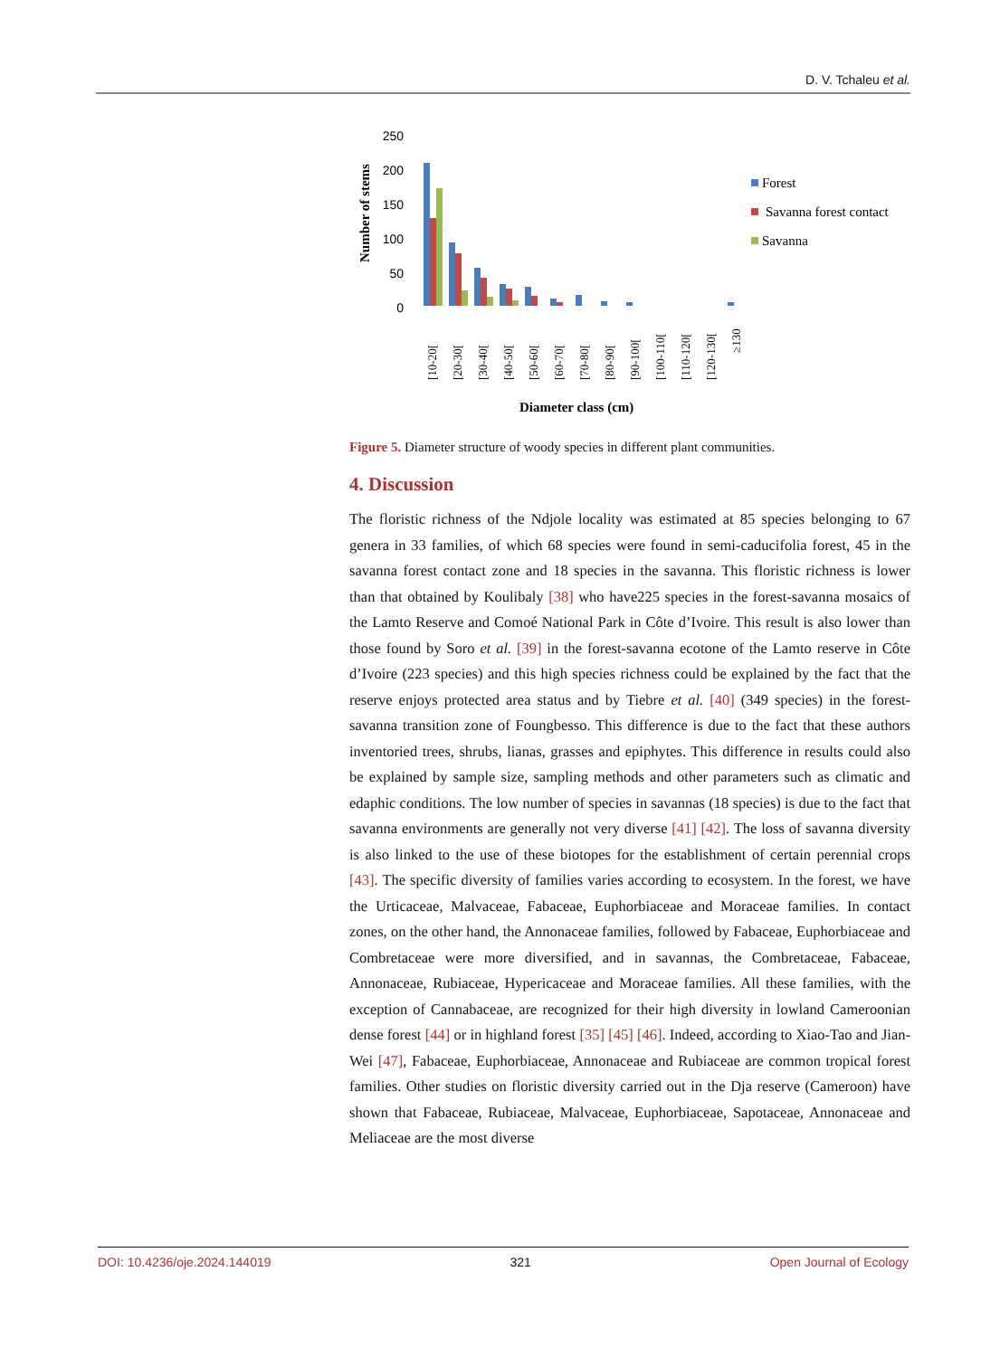D. V. Tchaleu et al.
250
200
150
100
50
0
Number of stems
[10-20[
[20-30[
[30-40[
[40-50[
[50-60[
[60-70[
[70-80[
[80-90[
[90-100[
[100-110[
[110-120[
[120-130[
≥130
Forest
Savanna forest contact
Savanna
Diameter class (cm)
Figure 5. Diameter structure of woody species in different plant communities.
4. Discussion
The floristic richness of the Ndjole locality was estimated at 85 species belonging to 67 genera in 33 families, of which 68 species were found in semi-caducifolia forest, 45 in the savanna forest contact zone and 18 species in the savanna. This floristic richness is lower than that obtained by Koulibaly [38] who have225 species in the forest-savanna mosaics of the Lamto Reserve and Comoé National Park in Côte d’Ivoire. This result is also lower than those found by Soro et al. [39] in the forest-savanna ecotone of the Lamto reserve in Côte d’Ivoire (223 species) and this high species richness could be explained by the fact that the reserve enjoys protected area status and by Tiebre et al. [40] (349 species) in the forest-savanna transition zone of Foungbesso. This difference is due to the fact that these authors inventoried trees, shrubs, lianas, grasses and epiphytes. This difference in results could also be explained by sample size, sampling methods and other parameters such as climatic and edaphic conditions. The low number of species in savannas (18 species) is due to the fact that savanna environments are generally not very diverse [41] [42]. The loss of savanna diversity is also linked to the use of these biotopes for the establishment of certain perennial crops [43]. The specific diversity of families varies according to ecosystem. In the forest, we have the Urticaceae, Malvaceae, Fabaceae, Euphorbiaceae and Moraceae families. In contact zones, on the other hand, the Annonaceae families, followed by Fabaceae, Euphorbiaceae and Combretaceae were more diversified, and in savannas, the Combretaceae, Fabaceae, Annonaceae, Rubiaceae, Hypericaceae and Moraceae families. All these families, with the exception of Cannabaceae, are recognized for their high diversity in lowland Cameroonian dense forest [44] or in highland forest [35] [45] [46]. Indeed, according to Xiao-Tao and Jian-Wei [47], Fabaceae, Euphorbiaceae, Annonaceae and Rubiaceae are common tropical forest families. Other studies on floristic diversity carried out in the Dja reserve (Cameroon) have shown that Fabaceae, Rubiaceae, Malvaceae, Euphorbiaceae, Sapotaceae, Annonaceae and Meliaceae are the most diverse
DOI: 10.4236/oje.2024.144019 321 Open Journal of Ecology